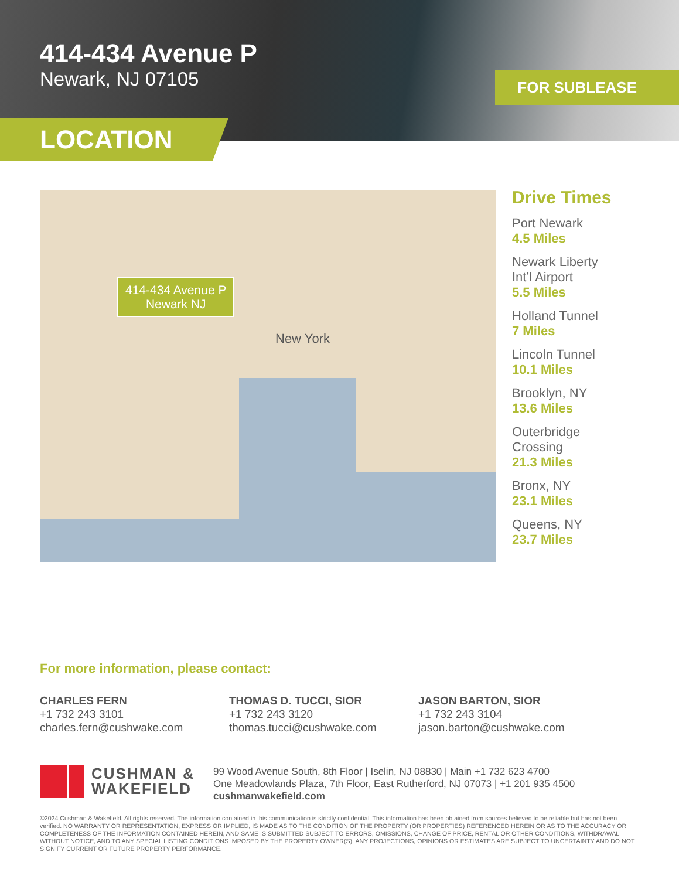414-434 Avenue P
Newark, NJ 07105 FOR SUBLEASE
LOCATION
414-434 Avenue P
Newark NJ
New York
Drive Times
Port Newark
4.5 Miles
Newark Liberty
Int’l Airport
5.5 Miles
Holland Tunnel
7 Miles
Lincoln Tunnel
10.1 Miles
Brooklyn, NY
13.6 Miles
Outerbridge
Crossing
21.3 Miles
Bronx, NY
23.1 Miles
Queens, NY
23.7 Miles
For more information, please contact:
CHARLES FERN
+1 732 243 3101
charles.fern@cushwake.com
THOMAS D. TUCCI, SIOR
+1 732 243 3120
thomas.tucci@cushwake.com
JASON BARTON, SIOR
+1 732 243 3104
jason.barton@cushwake.com
CUSHMAN &
WAKEFIELD
99 Wood Avenue South, 8th Floor | Iselin, NJ 08830 | Main +1 732 623 4700
One Meadowlands Plaza, 7th Floor, East Rutherford, NJ 07073 | +1 201 935 4500
cushmanwakefield.com
©2024 Cushman & Wakefield. All rights reserved. The information contained in this communication is strictly confidential. This information has been obtained from sources believed to be reliable but has not been verified. NO WARRANTY OR REPRESENTATION, EXPRESS OR IMPLIED, IS MADE AS TO THE CONDITION OF THE PROPERTY (OR PROPERTIES) REFERENCED HEREIN OR AS TO THE ACCURACY OR COMPLETENESS OF THE INFORMATION CONTAINED HEREIN, AND SAME IS SUBMITTED SUBJECT TO ERRORS, OMISSIONS, CHANGE OF PRICE, RENTAL OR OTHER CONDITIONS, WITHDRAWAL WITHOUT NOTICE, AND TO ANY SPECIAL LISTING CONDITIONS IMPOSED BY THE PROPERTY OWNER(S). ANY PROJECTIONS, OPINIONS OR ESTIMATES ARE SUBJECT TO UNCERTAINTY AND DO NOT SIGNIFY CURRENT OR FUTURE PROPERTY PERFORMANCE.